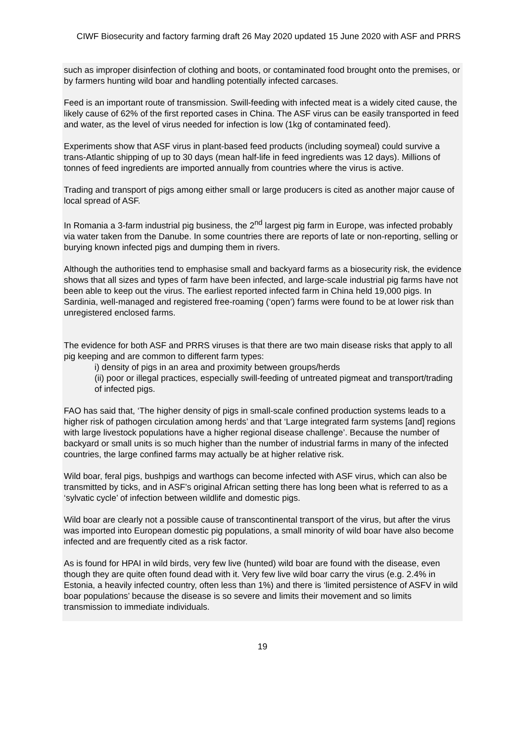CIWF Biosecurity and factory farming draft 26 May 2020 updated 15 June 2020 with ASF and PRRS
such as improper disinfection of clothing and boots, or contaminated food brought onto the premises, or by farmers hunting wild boar and handling potentially infected carcases.
Feed is an important route of transmission. Swill-feeding with infected meat is a widely cited cause, the likely cause of 62% of the first reported cases in China. The ASF virus can be easily transported in feed and water, as the level of virus needed for infection is low (1kg of contaminated feed).
Experiments show that ASF virus in plant-based feed products (including soymeal) could survive a trans-Atlantic shipping of up to 30 days (mean half-life in feed ingredients was 12 days). Millions of tonnes of feed ingredients are imported annually from countries where the virus is active.
Trading and transport of pigs among either small or large producers is cited as another major cause of local spread of ASF.
In Romania a 3-farm industrial pig business, the 2<sup>nd</sup> largest pig farm in Europe, was infected probably via water taken from the Danube. In some countries there are reports of late or non-reporting, selling or burying known infected pigs and dumping them in rivers.
Although the authorities tend to emphasise small and backyard farms as a biosecurity risk, the evidence shows that all sizes and types of farm have been infected, and large-scale industrial pig farms have not been able to keep out the virus. The earliest reported infected farm in China held 19,000 pigs. In Sardinia, well-managed and registered free-roaming (‘open’) farms were found to be at lower risk than unregistered enclosed farms.
The evidence for both ASF and PRRS viruses is that there are two main disease risks that apply to all pig keeping and are common to different farm types:
i) density of pigs in an area and proximity between groups/herds
(ii) poor or illegal practices, especially swill-feeding of untreated pigmeat and transport/trading of infected pigs.
FAO has said that, ‘The higher density of pigs in small-scale confined production systems leads to a higher risk of pathogen circulation among herds’ and that ‘Large integrated farm systems [and] regions with large livestock populations have a higher regional disease challenge’. Because the number of backyard or small units is so much higher than the number of industrial farms in many of the infected countries, the large confined farms may actually be at higher relative risk.
Wild boar, feral pigs, bushpigs and warthogs can become infected with ASF virus, which can also be transmitted by ticks, and in ASF’s original African setting there has long been what is referred to as a ‘sylvatic cycle’ of infection between wildlife and domestic pigs.
Wild boar are clearly not a possible cause of transcontinental transport of the virus, but after the virus was imported into European domestic pig populations, a small minority of wild boar have also become infected and are frequently cited as a risk factor.
As is found for HPAI in wild birds, very few live (hunted) wild boar are found with the disease, even though they are quite often found dead with it. Very few live wild boar carry the virus (e.g. 2.4% in Estonia, a heavily infected country, often less than 1%) and there is ‘limited persistence of ASFV in wild boar populations’ because the disease is so severe and limits their movement and so limits transmission to immediate individuals.
19